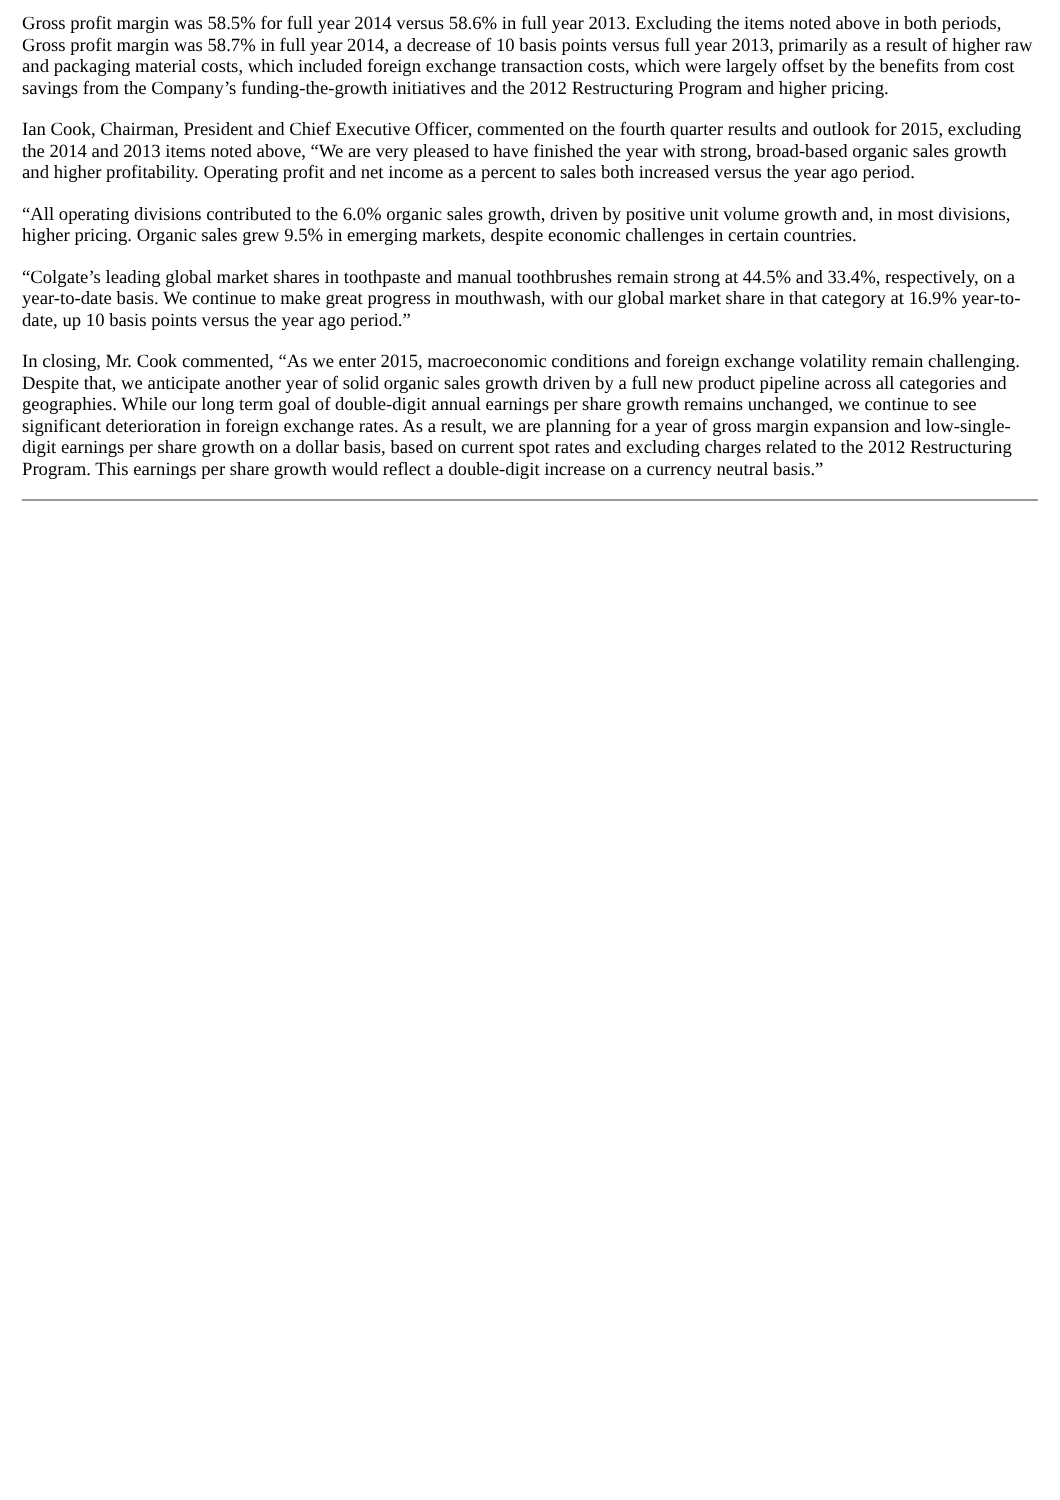Gross profit margin was 58.5% for full year 2014 versus 58.6% in full year 2013. Excluding the items noted above in both periods, Gross profit margin was 58.7% in full year 2014, a decrease of 10 basis points versus full year 2013, primarily as a result of higher raw and packaging material costs, which included foreign exchange transaction costs, which were largely offset by the benefits from cost savings from the Company’s funding-the-growth initiatives and the 2012 Restructuring Program and higher pricing.
Ian Cook, Chairman, President and Chief Executive Officer, commented on the fourth quarter results and outlook for 2015, excluding the 2014 and 2013 items noted above, “We are very pleased to have finished the year with strong, broad-based organic sales growth and higher profitability. Operating profit and net income as a percent to sales both increased versus the year ago period.
“All operating divisions contributed to the 6.0% organic sales growth, driven by positive unit volume growth and, in most divisions, higher pricing. Organic sales grew 9.5% in emerging markets, despite economic challenges in certain countries.
“Colgate’s leading global market shares in toothpaste and manual toothbrushes remain strong at 44.5% and 33.4%, respectively, on a year-to-date basis. We continue to make great progress in mouthwash, with our global market share in that category at 16.9% year-to-date, up 10 basis points versus the year ago period.”
In closing, Mr. Cook commented, “As we enter 2015, macroeconomic conditions and foreign exchange volatility remain challenging. Despite that, we anticipate another year of solid organic sales growth driven by a full new product pipeline across all categories and geographies. While our long term goal of double-digit annual earnings per share growth remains unchanged, we continue to see significant deterioration in foreign exchange rates. As a result, we are planning for a year of gross margin expansion and low-single-digit earnings per share growth on a dollar basis, based on current spot rates and excluding charges related to the 2012 Restructuring Program. This earnings per share growth would reflect a double-digit increase on a currency neutral basis.”